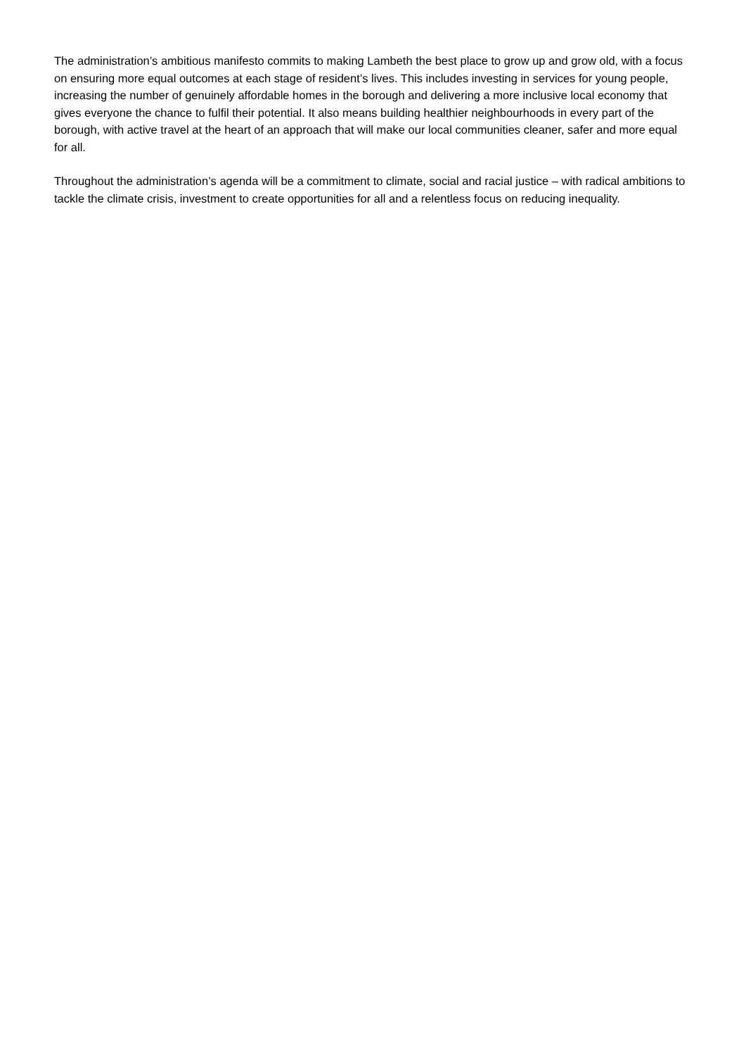The administration’s ambitious manifesto commits to making Lambeth the best place to grow up and grow old, with a focus on ensuring more equal outcomes at each stage of resident’s lives. This includes investing in services for young people, increasing the number of genuinely affordable homes in the borough and delivering a more inclusive local economy that gives everyone the chance to fulfil their potential. It also means building healthier neighbourhoods in every part of the borough, with active travel at the heart of an approach that will make our local communities cleaner, safer and more equal for all.
Throughout the administration’s agenda will be a commitment to climate, social and racial justice – with radical ambitions to tackle the climate crisis, investment to create opportunities for all and a relentless focus on reducing inequality.